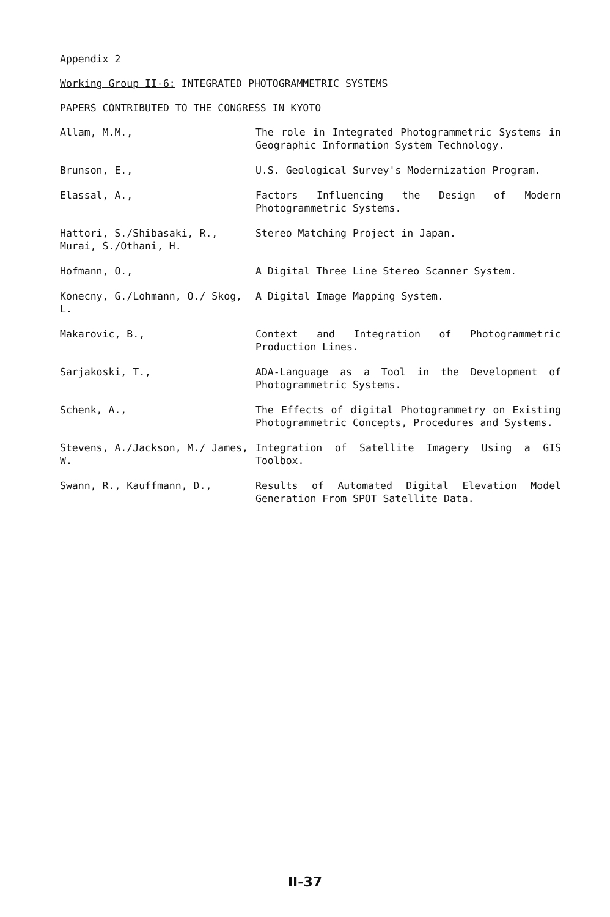Appendix 2
Working Group II-6: INTEGRATED PHOTOGRAMMETRIC SYSTEMS
PAPERS CONTRIBUTED TO THE CONGRESS IN KYOTO
| Allam, M.M., | The role in Integrated Photogrammetric Systems in Geographic Information System Technology. |
| Brunson, E., | U.S. Geological Survey's Modernization Program. |
| Elassal, A., | Factors Influencing the Design of Modern Photogrammetric Systems. |
| Hattori, S./Shibasaki, R., Murai, S./Othani, H. | Stereo Matching Project in Japan. |
| Hofmann, O., | A Digital Three Line Stereo Scanner System. |
| Konecny, G./Lohmann, O./ Skog, L. | A Digital Image Mapping System. |
| Makarovic, B., | Context and Integration of Photogrammetric Production Lines. |
| Sarjakoski, T., | ADA-Language as a Tool in the Development of Photogrammetric Systems. |
| Schenk, A., | The Effects of digital Photogrammetry on Existing Photogrammetric Concepts, Procedures and Systems. |
| Stevens, A./Jackson, M./ James, W. | Integration of Satellite Imagery Using a GIS Toolbox. |
| Swann, R., Kauffmann, D., | Results of Automated Digital Elevation Model Generation From SPOT Satellite Data. |
II-37